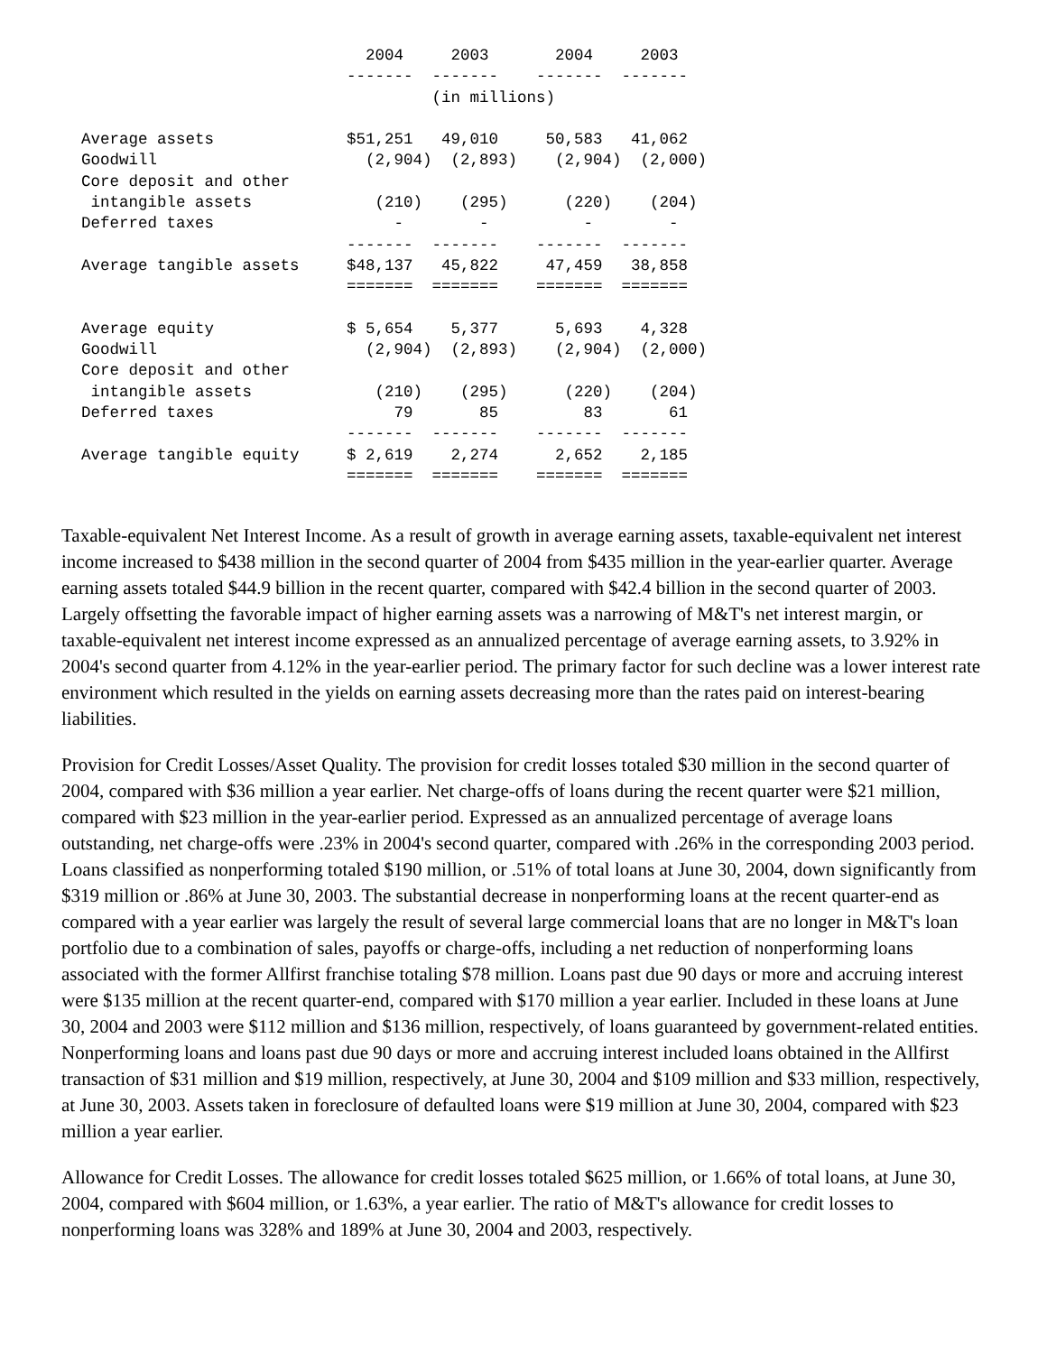2004     2003       2004     2003
                            -------  -------    -------  -------
                                     (in millions)

Average assets              $51,251   49,010     50,583   41,062
Goodwill                      (2,904)  (2,893)    (2,904)  (2,000)
Core deposit and other
 intangible assets             (210)    (295)      (220)    (204)
Deferred taxes                   -        -          -        -
                            -------  -------    -------  -------
Average tangible assets     $48,137   45,822     47,459   38,858
                            =======  =======    =======  =======

Average equity              $ 5,654    5,377      5,693    4,328
Goodwill                      (2,904)  (2,893)    (2,904)  (2,000)
Core deposit and other
 intangible assets             (210)    (295)      (220)    (204)
Deferred taxes                   79       85         83       61
                            -------  -------    -------  -------
Average tangible equity     $ 2,619    2,274      2,652    2,185
                            =======  =======    =======  =======
Taxable-equivalent Net Interest Income. As a result of growth in average earning assets, taxable-equivalent net interest income increased to $438 million in the second quarter of 2004 from $435 million in the year-earlier quarter. Average earning assets totaled $44.9 billion in the recent quarter, compared with $42.4 billion in the second quarter of 2003. Largely offsetting the favorable impact of higher earning assets was a narrowing of M&T's net interest margin, or taxable-equivalent net interest income expressed as an annualized percentage of average earning assets, to 3.92% in 2004's second quarter from 4.12% in the year-earlier period. The primary factor for such decline was a lower interest rate environment which resulted in the yields on earning assets decreasing more than the rates paid on interest-bearing liabilities.
Provision for Credit Losses/Asset Quality. The provision for credit losses totaled $30 million in the second quarter of 2004, compared with $36 million a year earlier. Net charge-offs of loans during the recent quarter were $21 million, compared with $23 million in the year-earlier period. Expressed as an annualized percentage of average loans outstanding, net charge-offs were .23% in 2004's second quarter, compared with .26% in the corresponding 2003 period. Loans classified as nonperforming totaled $190 million, or .51% of total loans at June 30, 2004, down significantly from $319 million or .86% at June 30, 2003. The substantial decrease in nonperforming loans at the recent quarter-end as compared with a year earlier was largely the result of several large commercial loans that are no longer in M&T's loan portfolio due to a combination of sales, payoffs or charge-offs, including a net reduction of nonperforming loans associated with the former Allfirst franchise totaling $78 million. Loans past due 90 days or more and accruing interest were $135 million at the recent quarter-end, compared with $170 million a year earlier. Included in these loans at June 30, 2004 and 2003 were $112 million and $136 million, respectively, of loans guaranteed by government-related entities. Nonperforming loans and loans past due 90 days or more and accruing interest included loans obtained in the Allfirst transaction of $31 million and $19 million, respectively, at June 30, 2004 and $109 million and $33 million, respectively, at June 30, 2003. Assets taken in foreclosure of defaulted loans were $19 million at June 30, 2004, compared with $23 million a year earlier.
Allowance for Credit Losses. The allowance for credit losses totaled $625 million, or 1.66% of total loans, at June 30, 2004, compared with $604 million, or 1.63%, a year earlier. The ratio of M&T's allowance for credit losses to nonperforming loans was 328% and 189% at June 30, 2004 and 2003, respectively.